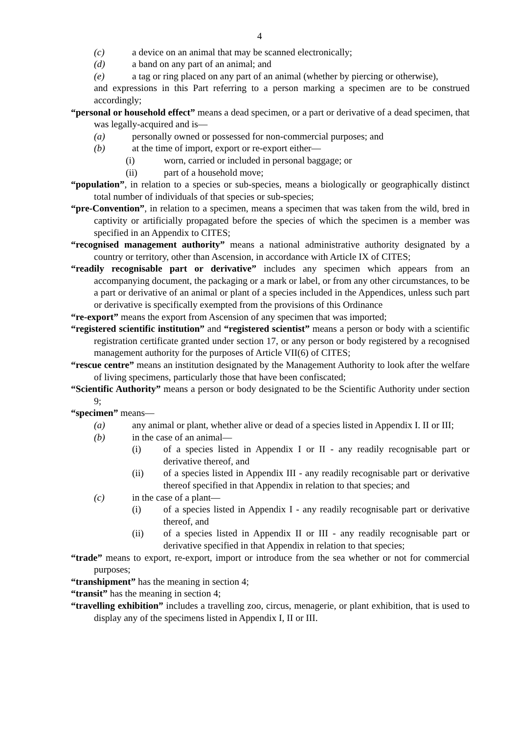4
(c) a device on an animal that may be scanned electronically;
(d) a band on any part of an animal; and
(e) a tag or ring placed on any part of an animal (whether by piercing or otherwise),
and expressions in this Part referring to a person marking a specimen are to be construed accordingly;
“personal or household effect” means a dead specimen, or a part or derivative of a dead specimen, that was legally-acquired and is—
(a) personally owned or possessed for non-commercial purposes; and
(b) at the time of import, export or re-export either—
(i) worn, carried or included in personal baggage; or
(ii) part of a household move;
“population”, in relation to a species or sub-species, means a biologically or geographically distinct total number of individuals of that species or sub-species;
“pre-Convention”, in relation to a specimen, means a specimen that was taken from the wild, bred in captivity or artificially propagated before the species of which the specimen is a member was specified in an Appendix to CITES;
“recognised management authority” means a national administrative authority designated by a country or territory, other than Ascension, in accordance with Article IX of CITES;
“readily recognisable part or derivative” includes any specimen which appears from an accompanying document, the packaging or a mark or label, or from any other circumstances, to be a part or derivative of an animal or plant of a species included in the Appendices, unless such part or derivative is specifically exempted from the provisions of this Ordinance
“re-export” means the export from Ascension of any specimen that was imported;
“registered scientific institution” and “registered scientist” means a person or body with a scientific registration certificate granted under section 17, or any person or body registered by a recognised management authority for the purposes of Article VII(6) of CITES;
“rescue centre” means an institution designated by the Management Authority to look after the welfare of living specimens, particularly those that have been confiscated;
“Scientific Authority” means a person or body designated to be the Scientific Authority under section 9;
“specimen” means—
(a) any animal or plant, whether alive or dead of a species listed in Appendix I. II or III;
(b) in the case of an animal—
(i) of a species listed in Appendix I or II - any readily recognisable part or derivative thereof, and
(ii) of a species listed in Appendix III - any readily recognisable part or derivative thereof specified in that Appendix in relation to that species; and
(c) in the case of a plant—
(i) of a species listed in Appendix I - any readily recognisable part or derivative thereof, and
(ii) of a species listed in Appendix II or III - any readily recognisable part or derivative specified in that Appendix in relation to that species;
“trade” means to export, re-export, import or introduce from the sea whether or not for commercial purposes;
“transhipment” has the meaning in section 4;
“transit” has the meaning in section 4;
“travelling exhibition” includes a travelling zoo, circus, menagerie, or plant exhibition, that is used to display any of the specimens listed in Appendix I, II or III.